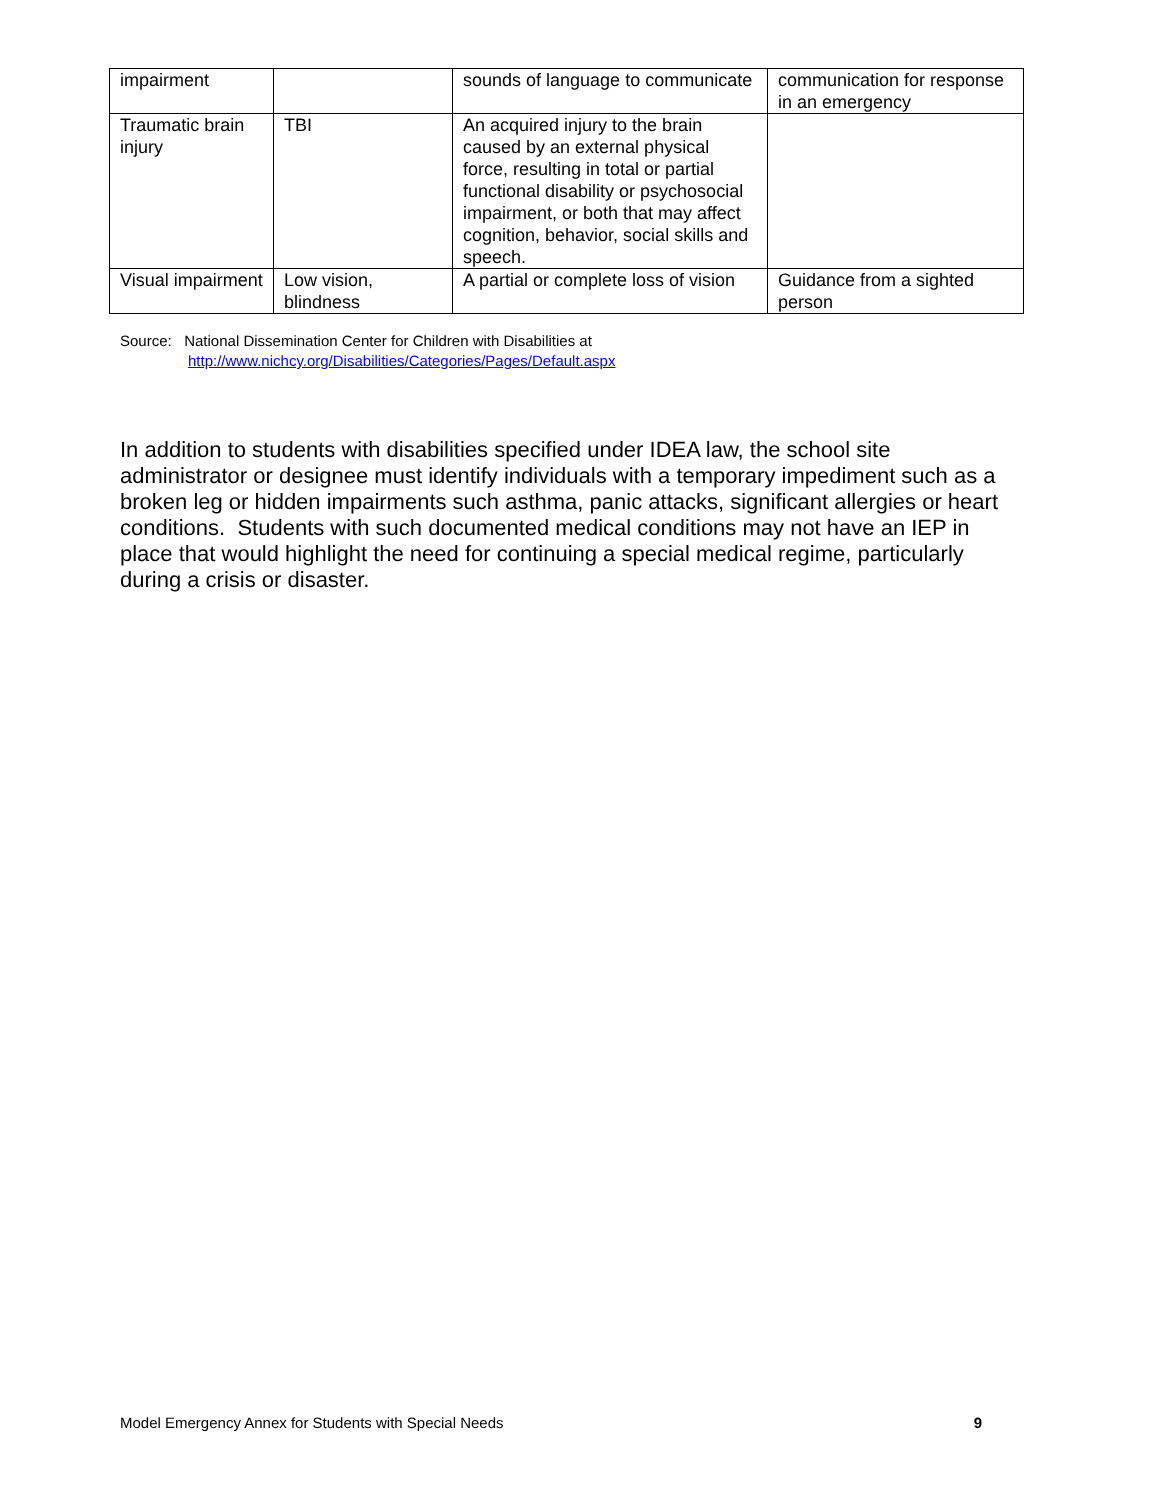| impairment | | sounds of language to communicate | communication for response in an emergency |
| Traumatic brain injury | TBI | An acquired injury to the brain caused by an external physical force, resulting in total or partial functional disability or psychosocial impairment, or both that may affect cognition, behavior, social skills and speech. | |
| Visual impairment | Low vision, blindness | A partial or complete loss of vision | Guidance from a sighted person |
Source: National Dissemination Center for Children with Disabilities at
http://www.nichcy.org/Disabilities/Categories/Pages/Default.aspx
In addition to students with disabilities specified under IDEA law, the school site administrator or designee must identify individuals with a temporary impediment such as a broken leg or hidden impairments such asthma, panic attacks, significant allergies or heart conditions. Students with such documented medical conditions may not have an IEP in place that would highlight the need for continuing a special medical regime, particularly during a crisis or disaster.
Model Emergency Annex for Students with Special Needs 9